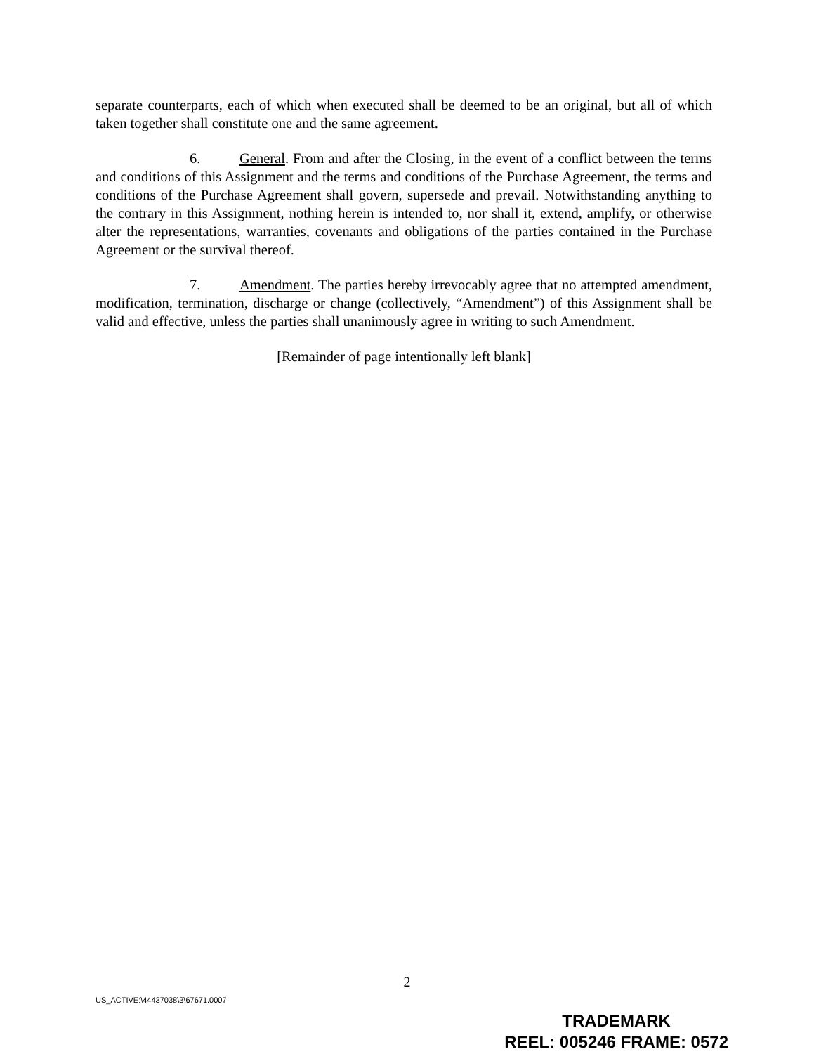separate counterparts, each of which when executed shall be deemed to be an original, but all of which taken together shall constitute one and the same agreement.
6. General. From and after the Closing, in the event of a conflict between the terms and conditions of this Assignment and the terms and conditions of the Purchase Agreement, the terms and conditions of the Purchase Agreement shall govern, supersede and prevail. Notwithstanding anything to the contrary in this Assignment, nothing herein is intended to, nor shall it, extend, amplify, or otherwise alter the representations, warranties, covenants and obligations of the parties contained in the Purchase Agreement or the survival thereof.
7. Amendment. The parties hereby irrevocably agree that no attempted amendment, modification, termination, discharge or change (collectively, “Amendment”) of this Assignment shall be valid and effective, unless the parties shall unanimously agree in writing to such Amendment.
[Remainder of page intentionally left blank]
2
US_ACTIVE:\44437038\3\67671.0007
TRADEMARK
REEL: 005246 FRAME: 0572